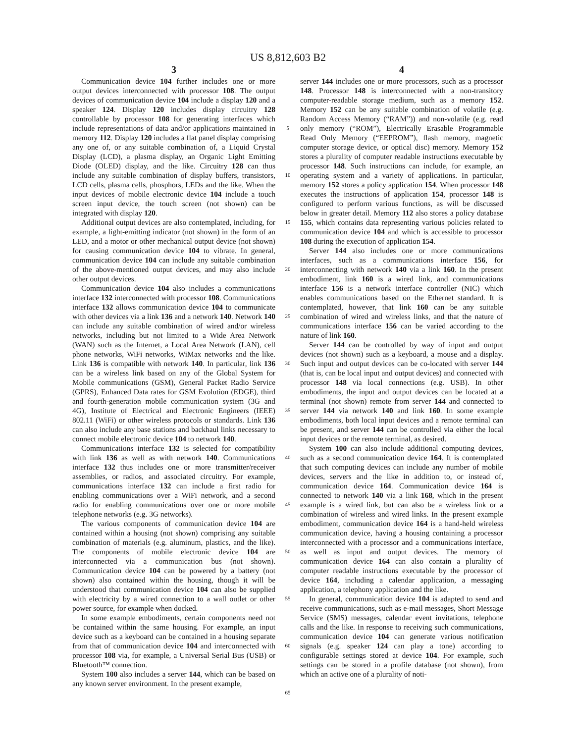US 8,812,603 B2
3
Communication device 104 further includes one or more output devices interconnected with processor 108. The output devices of communication device 104 include a display 120 and a speaker 124. Display 120 includes display circuitry 128 controllable by processor 108 for generating interfaces which include representations of data and/or applications maintained in memory 112. Display 120 includes a flat panel display comprising any one of, or any suitable combination of, a Liquid Crystal Display (LCD), a plasma display, an Organic Light Emitting Diode (OLED) display, and the like. Circuitry 128 can thus include any suitable combination of display buffers, transistors, LCD cells, plasma cells, phosphors, LEDs and the like. When the input devices of mobile electronic device 104 include a touch screen input device, the touch screen (not shown) can be integrated with display 120.
Additional output devices are also contemplated, including, for example, a light-emitting indicator (not shown) in the form of an LED, and a motor or other mechanical output device (not shown) for causing communication device 104 to vibrate. In general, communication device 104 can include any suitable combination of the above-mentioned output devices, and may also include other output devices.
Communication device 104 also includes a communications interface 132 interconnected with processor 108. Communications interface 132 allows communication device 104 to communicate with other devices via a link 136 and a network 140. Network 140 can include any suitable combination of wired and/or wireless networks, including but not limited to a Wide Area Network (WAN) such as the Internet, a Local Area Network (LAN), cell phone networks, WiFi networks, WiMax networks and the like. Link 136 is compatible with network 140. In particular, link 136 can be a wireless link based on any of the Global System for Mobile communications (GSM), General Packet Radio Service (GPRS), Enhanced Data rates for GSM Evolution (EDGE), third and fourth-generation mobile communication system (3G and 4G), Institute of Electrical and Electronic Engineers (IEEE) 802.11 (WiFi) or other wireless protocols or standards. Link 136 can also include any base stations and backhaul links necessary to connect mobile electronic device 104 to network 140.
Communications interface 132 is selected for compatibility with link 136 as well as with network 140. Communications interface 132 thus includes one or more transmitter/receiver assemblies, or radios, and associated circuitry. For example, communications interface 132 can include a first radio for enabling communications over a WiFi network, and a second radio for enabling communications over one or more mobile telephone networks (e.g. 3G networks).
The various components of communication device 104 are contained within a housing (not shown) comprising any suitable combination of materials (e.g. aluminum, plastics, and the like). The components of mobile electronic device 104 are interconnected via a communication bus (not shown). Communication device 104 can be powered by a battery (not shown) also contained within the housing, though it will be understood that communication device 104 can also be supplied with electricity by a wired connection to a wall outlet or other power source, for example when docked.
In some example embodiments, certain components need not be contained within the same housing. For example, an input device such as a keyboard can be contained in a housing separate from that of communication device 104 and interconnected with processor 108 via, for example, a Universal Serial Bus (USB) or Bluetooth™ connection.
System 100 also includes a server 144, which can be based on any known server environment. In the present example,
5
10
15
20
25
30
35
40
45
50
55
60
65
4
server 144 includes one or more processors, such as a processor 148. Processor 148 is interconnected with a non-transitory computer-readable storage medium, such as a memory 152. Memory 152 can be any suitable combination of volatile (e.g. Random Access Memory (“RAM”)) and non-volatile (e.g. read only memory (“ROM”), Electrically Erasable Programmable Read Only Memory (“EEPROM”), flash memory, magnetic computer storage device, or optical disc) memory. Memory 152 stores a plurality of computer readable instructions executable by processor 148. Such instructions can include, for example, an operating system and a variety of applications. In particular, memory 152 stores a policy application 154. When processor 148 executes the instructions of application 154, processor 148 is configured to perform various functions, as will be discussed below in greater detail. Memory 112 also stores a policy database 155, which contains data representing various policies related to communication device 104 and which is accessible to processor 108 during the execution of application 154.
Server 144 also includes one or more communications interfaces, such as a communications interface 156, for interconnecting with network 140 via a link 160. In the present embodiment, link 160 is a wired link, and communications interface 156 is a network interface controller (NIC) which enables communications based on the Ethernet standard. It is contemplated, however, that link 160 can be any suitable combination of wired and wireless links, and that the nature of communications interface 156 can be varied according to the nature of link 160.
Server 144 can be controlled by way of input and output devices (not shown) such as a keyboard, a mouse and a display. Such input and output devices can be co-located with server 144 (that is, can be local input and output devices) and connected with processor 148 via local connections (e.g. USB). In other embodiments, the input and output devices can be located at a terminal (not shown) remote from server 144 and connected to server 144 via network 140 and link 160. In some example embodiments, both local input devices and a remote terminal can be present, and server 144 can be controlled via either the local input devices or the remote terminal, as desired.
System 100 can also include additional computing devices, such as a second communication device 164. It is contemplated that such computing devices can include any number of mobile devices, servers and the like in addition to, or instead of, communication device 164. Communication device 164 is connected to network 140 via a link 168, which in the present example is a wired link, but can also be a wireless link or a combination of wireless and wired links. In the present example embodiment, communication device 164 is a hand-held wireless communication device, having a housing containing a processor interconnected with a processor and a communications interface, as well as input and output devices. The memory of communication device 164 can also contain a plurality of computer readable instructions executable by the processor of device 164, including a calendar application, a messaging application, a telephony application and the like.
In general, communication device 104 is adapted to send and receive communications, such as e-mail messages, Short Message Service (SMS) messages, calendar event invitations, telephone calls and the like. In response to receiving such communications, communication device 104 can generate various notification signals (e.g. speaker 124 can play a tone) according to configurable settings stored at device 104. For example, such settings can be stored in a profile database (not shown), from which an active one of a plurality of noti-